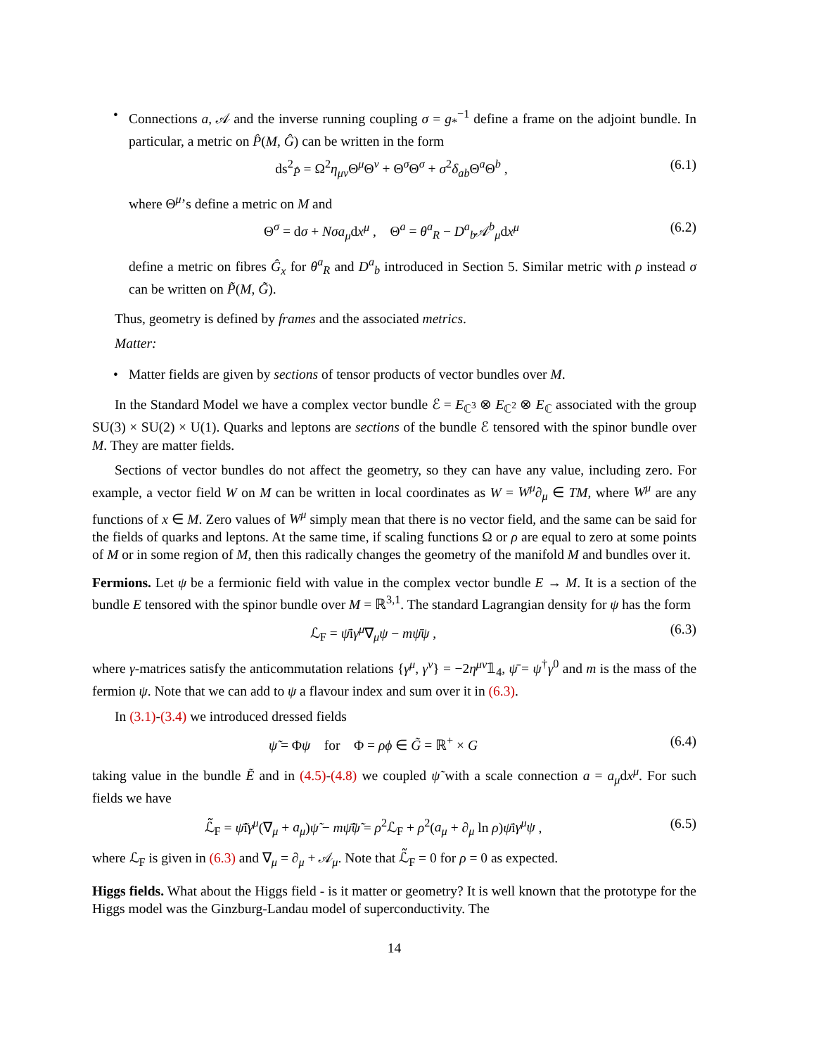• Connections a, 𝒜 and the inverse running coupling σ = g<sub>*</sub><sup>−1</sup> define a frame on the adjoint bundle. In particular, a metric on P̂(M, Ĝ) can be written in the form
ds<sup>2</sup><sub>P̂</sub> = Ω<sup>2</sup>η<sub>μν</sub> Θ<sup>μ</sup>Θ<sup>ν</sup> + Θ<sup>σ</sup>Θ<sup>σ</sup> + σ<sup>2</sup>δ<sub>ab</sub> Θ<sup>a</sup>Θ<sup>b</sup> , (6.1)
where Θ<sup>μ</sup>’s define a metric on M and
Θ<sup>σ</sup> = dσ + Nσa<sub>μ</sub>dx<sup>μ</sup> , Θ<sup>a</sup> = θ<sup>a</sup><sub>R</sub> − D<sup>a</sup><sub>b</sub>𝒜<sup>b</sup><sub>μ</sub>dx<sup>μ</sup> (6.2)
define a metric on fibres Ĝ<sub>x</sub> for θ<sup>a</sup><sub>R</sub> and D<sup>a</sup><sub>b</sub> introduced in Section 5. Similar metric with ρ instead σ can be written on P̃(M, G̃).
Thus, geometry is defined by frames and the associated metrics.
Matter:
• Matter fields are given by sections of tensor products of vector bundles over M.
In the Standard Model we have a complex vector bundle ℰ = E<sub>ℂ<sup>3</sup></sub> ⊗ E<sub>ℂ<sup>2</sup></sub> ⊗ E<sub>ℂ</sub> associated with the group SU(3) × SU(2) × U(1). Quarks and leptons are sections of the bundle ℰ tensored with the spinor bundle over M. They are matter fields.
Sections of vector bundles do not affect the geometry, so they can have any value, including zero. For example, a vector field W on M can be written in local coordinates as W = W<sup>μ</sup>∂<sub>μ</sub> ∈ TM, where W<sup>μ</sup> are any functions of x ∈ M. Zero values of W<sup>μ</sup> simply mean that there is no vector field, and the same can be said for the fields of quarks and leptons. At the same time, if scaling functions Ω or ρ are equal to zero at some points of M or in some region of M, then this radically changes the geometry of the manifold M and bundles over it.
Fermions. Let ψ be a fermionic field with value in the complex vector bundle E → M. It is a section of the bundle E tensored with the spinor bundle over M = ℝ<sup>3,1</sup>. The standard Lagrangian density for ψ has the form
ℒ<sub>F</sub> = ψ̄iγ<sup>μ</sup>∇<sub>μ</sub>ψ − mψ̄ψ , (6.3)
where γ-matrices satisfy the anticommutation relations {γ<sup>μ</sup>, γ<sup>ν</sup>} = −2η<sup>μν</sup>𝟙<sub>4</sub>, ψ̄ = ψ<sup>†</sup>γ<sup>0</sup> and m is the mass of the fermion ψ. Note that we can add to ψ a flavour index and sum over it in (6.3).
In (3.1)-(3.4) we introduced dressed fields
ψ̃ = Φψ for Φ = ρϕ ∈ G̃ = ℝ<sup>+</sup> × G (6.4)
taking value in the bundle Ẽ and in (4.5)-(4.8) we coupled ψ̃ with a scale connection a = a<sub>μ</sub>dx<sup>μ</sup>. For such fields we have
ℒ̃<sub>F</sub> = ψ̃̄iγ<sup>μ</sup>(∇<sub>μ</sub> + a<sub>μ</sub>)ψ̃ − mψ̃̄ψ̃ = ρ<sup>2</sup>ℒ<sub>F</sub> + ρ<sup>2</sup>(a<sub>μ</sub> + ∂<sub>μ</sub> ln ρ)ψ̄iγ<sup>μ</sup>ψ , (6.5)
where ℒ<sub>F</sub> is given in (6.3) and ∇<sub>μ</sub> = ∂<sub>μ</sub> + 𝒜<sub>μ</sub>. Note that ℒ̃<sub>F</sub> = 0 for ρ = 0 as expected.
Higgs fields. What about the Higgs field - is it matter or geometry? It is well known that the prototype for the Higgs model was the Ginzburg-Landau model of superconductivity. The
14